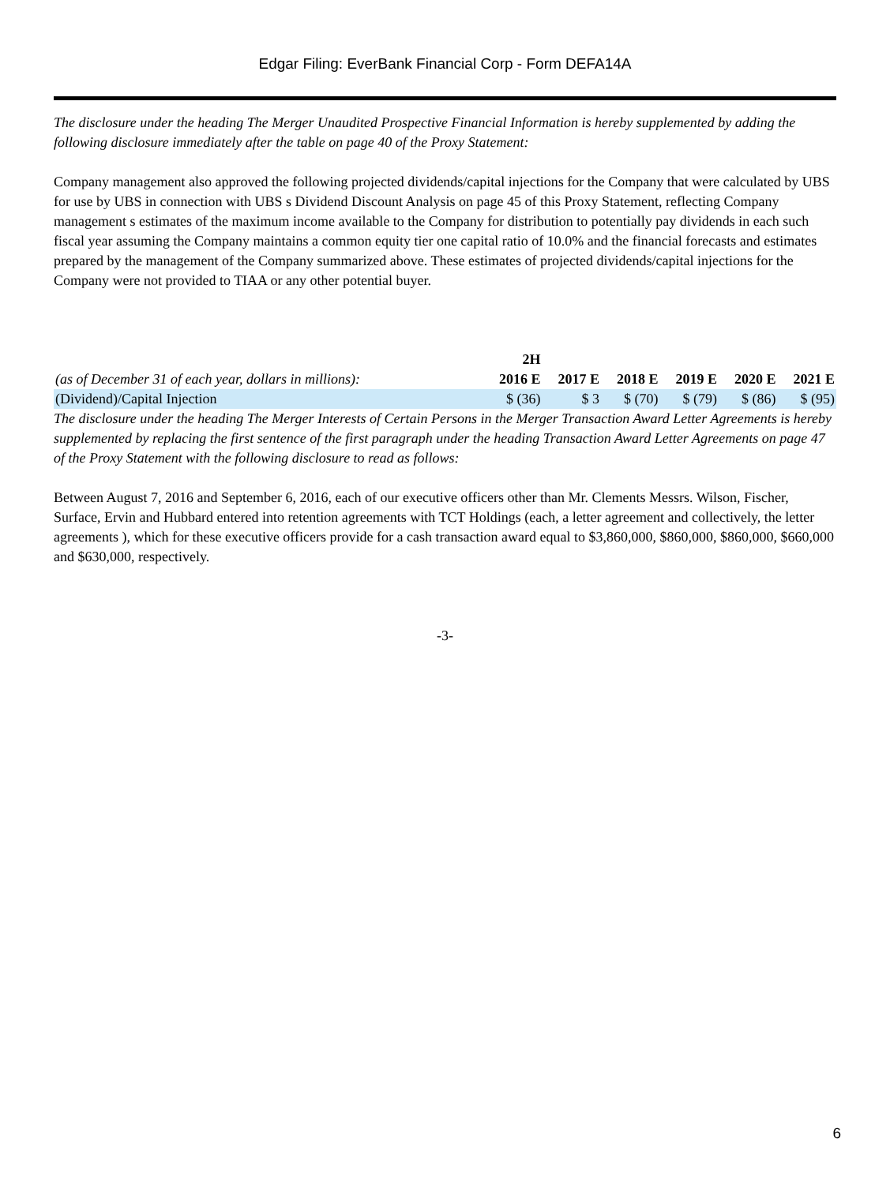Edgar Filing: EverBank Financial Corp - Form DEFA14A
The disclosure under the heading The Merger Unaudited Prospective Financial Information is hereby supplemented by adding the following disclosure immediately after the table on page 40 of the Proxy Statement:
Company management also approved the following projected dividends/capital injections for the Company that were calculated by UBS for use by UBS in connection with UBS s Dividend Discount Analysis on page 45 of this Proxy Statement, reflecting Company management s estimates of the maximum income available to the Company for distribution to potentially pay dividends in each such fiscal year assuming the Company maintains a common equity tier one capital ratio of 10.0% and the financial forecasts and estimates prepared by the management of the Company summarized above. These estimates of projected dividends/capital injections for the Company were not provided to TIAA or any other potential buyer.
| (as of December 31 of each year, dollars in millions): | 2H 2016 E | 2017 E | 2018 E | 2019 E | 2020 E | 2021 E |
| (Dividend)/Capital Injection | $ (36) | $ 3 | $ (70) | $ (79) | $ (86) | $ (95) |
The disclosure under the heading The Merger Interests of Certain Persons in the Merger Transaction Award Letter Agreements is hereby supplemented by replacing the first sentence of the first paragraph under the heading Transaction Award Letter Agreements on page 47 of the Proxy Statement with the following disclosure to read as follows:
Between August 7, 2016 and September 6, 2016, each of our executive officers other than Mr. Clements Messrs. Wilson, Fischer, Surface, Ervin and Hubbard entered into retention agreements with TCT Holdings (each, a letter agreement and collectively, the letter agreements ), which for these executive officers provide for a cash transaction award equal to $3,860,000, $860,000, $860,000, $660,000 and $630,000, respectively.
-3-
6